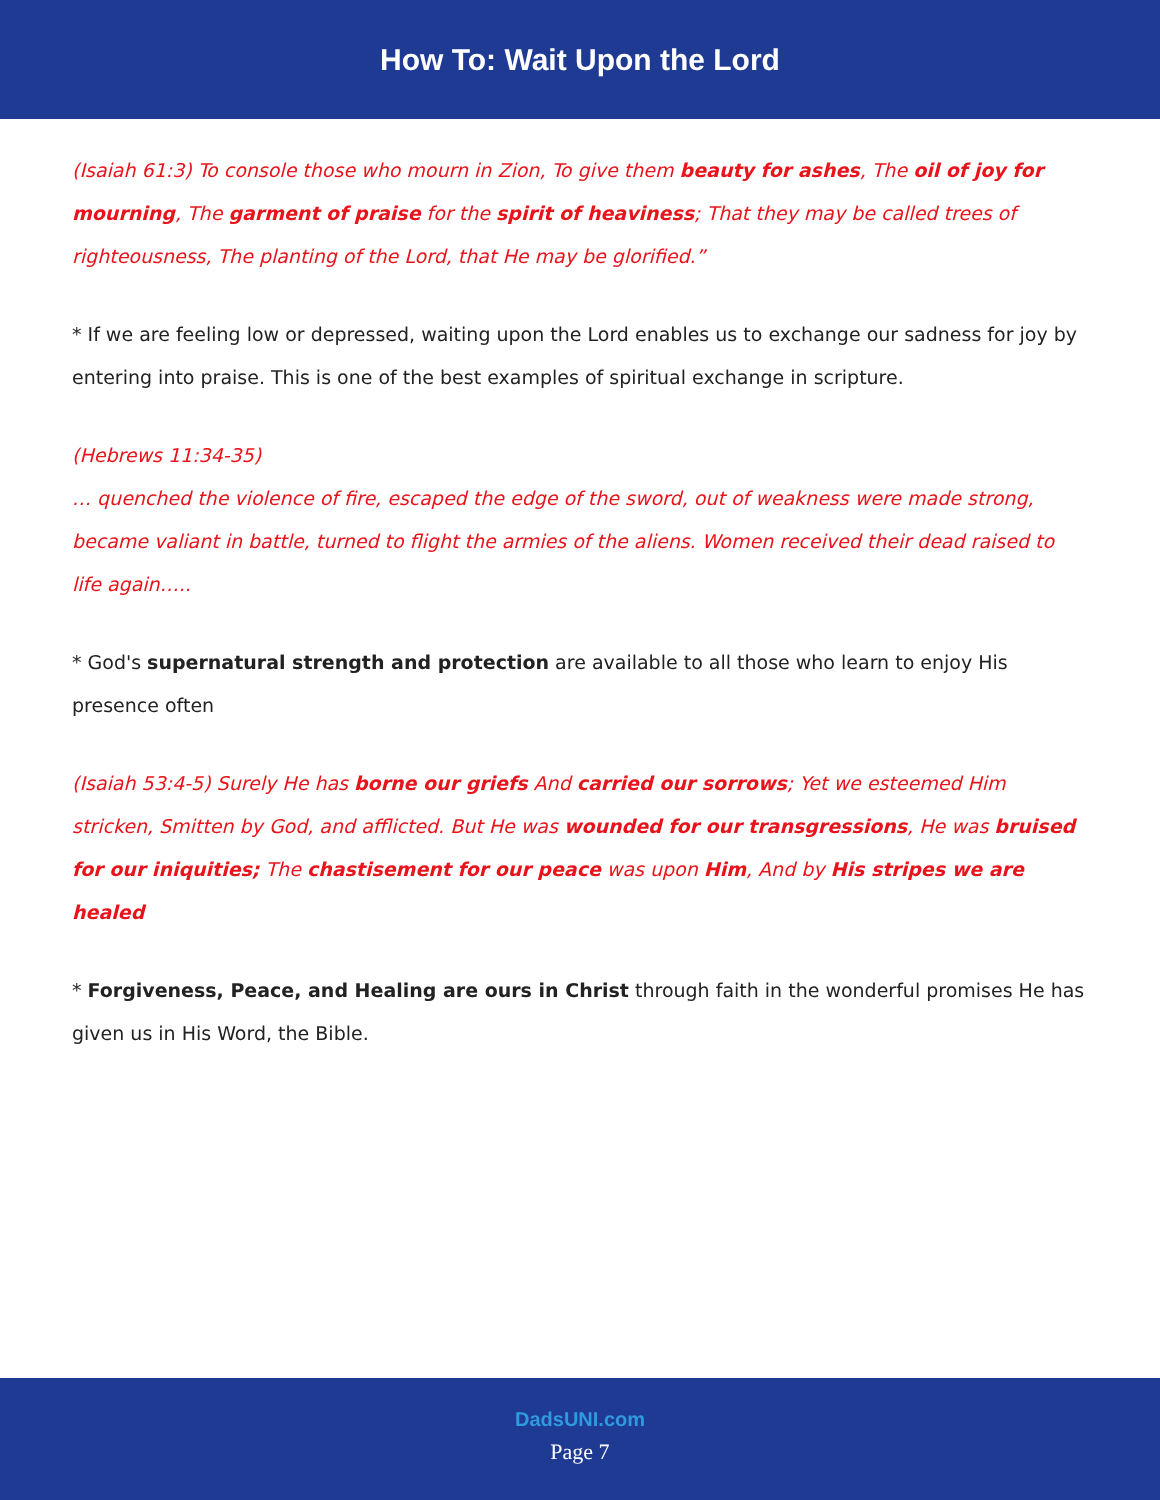How To: Wait Upon the Lord
(Isaiah 61:3) To console those who mourn in Zion, To give them beauty for ashes, The oil of joy for mourning, The garment of praise for the spirit of heaviness; That they may be called trees of righteousness, The planting of the Lord, that He may be glorified.”
* If we are feeling low or depressed, waiting upon the Lord enables us to exchange our sadness for joy by entering into praise. This is one of the best examples of spiritual exchange in scripture.
(Hebrews 11:34-35)
… quenched the violence of fire, escaped the edge of the sword, out of weakness were made strong, became valiant in battle, turned to flight the armies of the aliens. Women received their dead raised to life again…..
* God's supernatural strength and protection are available to all those who learn to enjoy His presence often
(Isaiah 53:4-5) Surely He has borne our griefs And carried our sorrows; Yet we esteemed Him stricken, Smitten by God, and afflicted. But He was wounded for our transgressions, He was bruised for our iniquities; The chastisement for our peace was upon Him, And by His stripes we are healed
* Forgiveness, Peace, and Healing are ours in Christ through faith in the wonderful promises He has given us in His Word, the Bible.
DadsUNI.com
Page 7